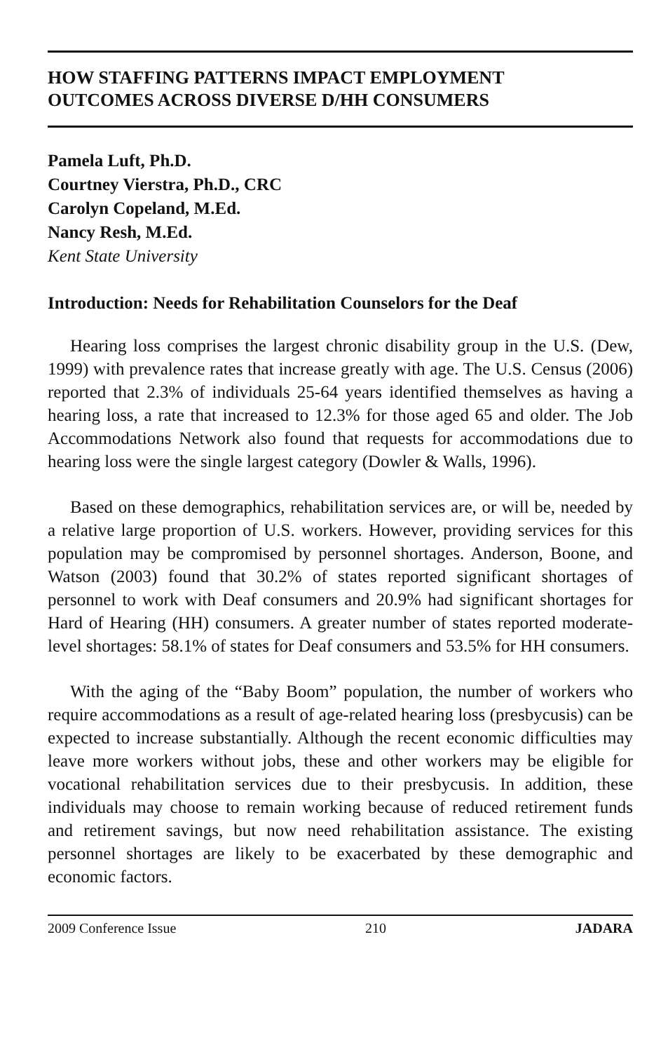HOW STAFFING PATTERNS IMPACT EMPLOYMENT
OUTCOMES ACROSS DIVERSE D/HH CONSUMERS
Pamela Luft, Ph.D.
Courtney Vierstra, Ph.D., CRC
Carolyn Copeland, M.Ed.
Nancy Resh, M.Ed.
Kent State University
Introduction: Needs for Rehabilitation Counselors for the Deaf
Hearing loss comprises the largest chronic disability group in the U.S. (Dew, 1999) with prevalence rates that increase greatly with age. The U.S. Census (2006) reported that 2.3% of individuals 25-64 years identified themselves as having a hearing loss, a rate that increased to 12.3% for those aged 65 and older. The Job Accommodations Network also found that requests for accommodations due to hearing loss were the single largest category (Dowler & Walls, 1996).
Based on these demographics, rehabilitation services are, or will be, needed by a relative large proportion of U.S. workers. However, providing services for this population may be compromised by personnel shortages. Anderson, Boone, and Watson (2003) found that 30.2% of states reported significant shortages of personnel to work with Deaf consumers and 20.9% had significant shortages for Hard of Hearing (HH) consumers. A greater number of states reported moderate-level shortages: 58.1% of states for Deaf consumers and 53.5% for HH consumers.
With the aging of the “Baby Boom” population, the number of workers who require accommodations as a result of age-related hearing loss (presbycusis) can be expected to increase substantially. Although the recent economic difficulties may leave more workers without jobs, these and other workers may be eligible for vocational rehabilitation services due to their presbycusis. In addition, these individuals may choose to remain working because of reduced retirement funds and retirement savings, but now need rehabilitation assistance. The existing personnel shortages are likely to be exacerbated by these demographic and economic factors.
2009 Conference Issue 210 JADARA